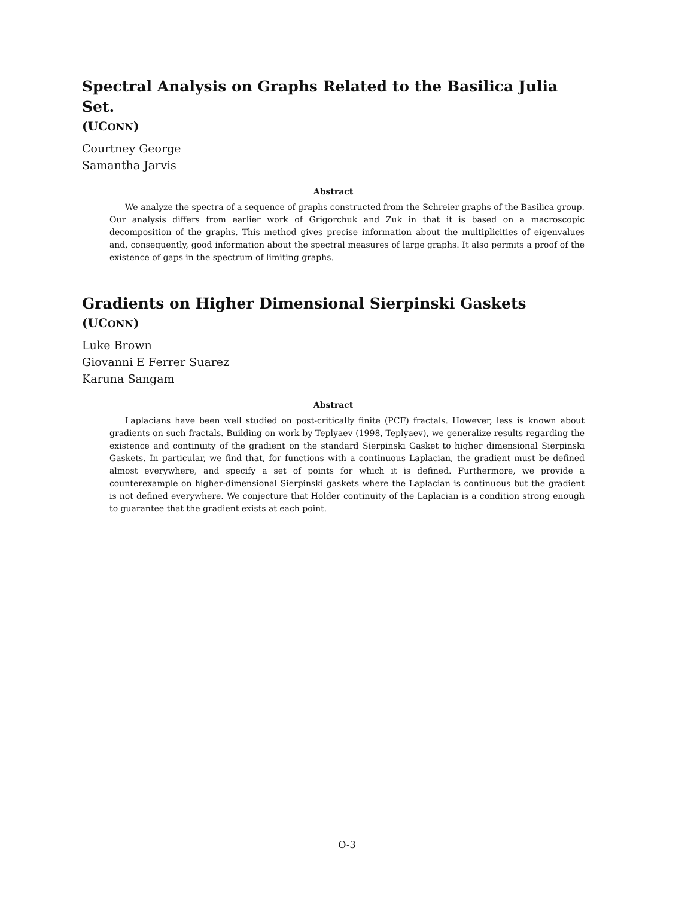Spectral Analysis on Graphs Related to the Basilica Julia Set.
(UCONN)
Courtney George
Samantha Jarvis
Abstract
We analyze the spectra of a sequence of graphs constructed from the Schreier graphs of the Basilica group. Our analysis differs from earlier work of Grigorchuk and Zuk in that it is based on a macroscopic decomposition of the graphs. This method gives precise information about the multiplicities of eigenvalues and, consequently, good information about the spectral measures of large graphs. It also permits a proof of the existence of gaps in the spectrum of limiting graphs.
Gradients on Higher Dimensional Sierpinski Gaskets
(UCONN)
Luke Brown
Giovanni E Ferrer Suarez
Karuna Sangam
Abstract
Laplacians have been well studied on post-critically finite (PCF) fractals. However, less is known about gradients on such fractals. Building on work by Teplyaev (1998, Teplyaev), we generalize results regarding the existence and continuity of the gradient on the standard Sierpinski Gasket to higher dimensional Sierpinski Gaskets. In particular, we find that, for functions with a continuous Laplacian, the gradient must be defined almost everywhere, and specify a set of points for which it is defined. Furthermore, we provide a counterexample on higher-dimensional Sierpinski gaskets where the Laplacian is continuous but the gradient is not defined everywhere. We conjecture that Holder continuity of the Laplacian is a condition strong enough to guarantee that the gradient exists at each point.
O-3